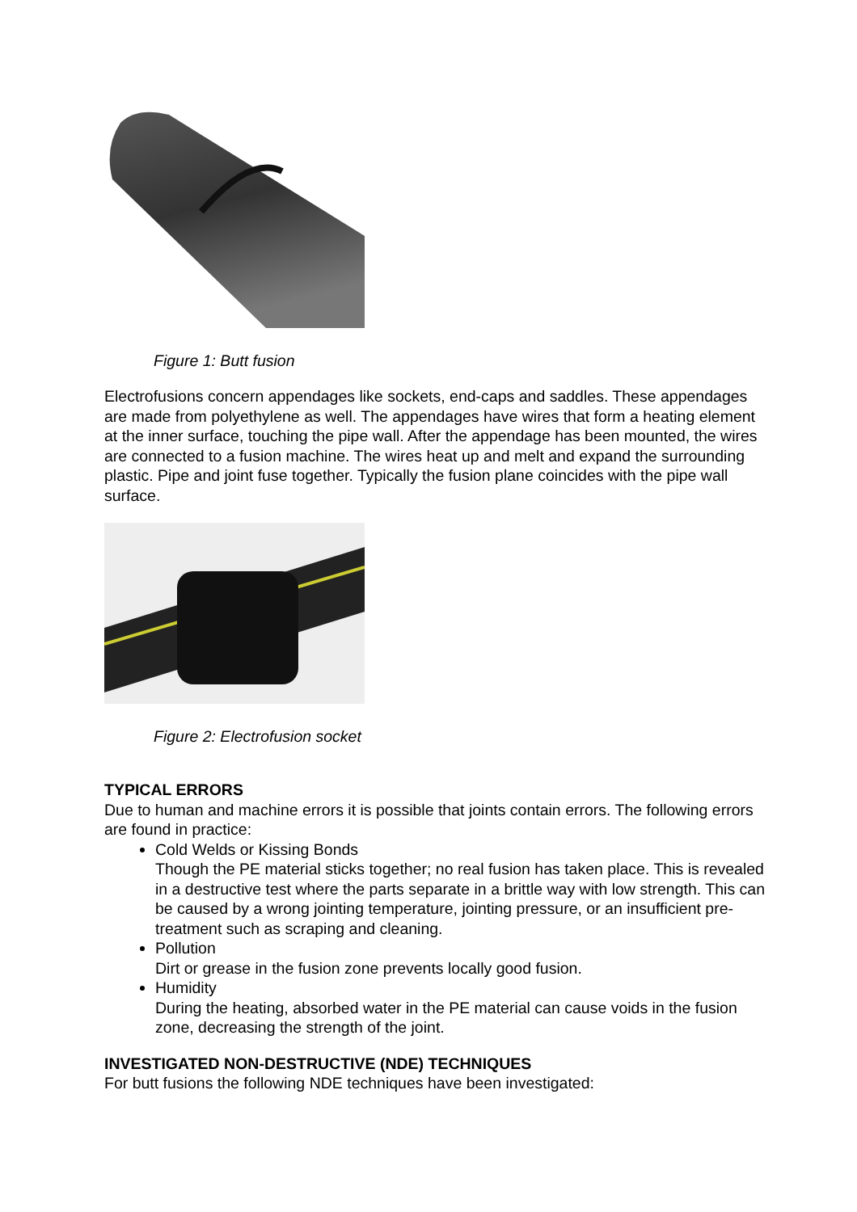Figure 1: Butt fusion
Electrofusions concern appendages like sockets, end-caps and saddles. These appendages are made from polyethylene as well. The appendages have wires that form a heating element at the inner surface, touching the pipe wall. After the appendage has been mounted, the wires are connected to a fusion machine. The wires heat up and melt and expand the surrounding plastic. Pipe and joint fuse together. Typically the fusion plane coincides with the pipe wall surface.
Figure 2: Electrofusion socket
TYPICAL ERRORS
Due to human and machine errors it is possible that joints contain errors. The following errors are found in practice:
Cold Welds or Kissing Bonds
Though the PE material sticks together; no real fusion has taken place. This is revealed in a destructive test where the parts separate in a brittle way with low strength. This can be caused by a wrong jointing temperature, jointing pressure, or an insufficient pre-treatment such as scraping and cleaning.
Pollution
Dirt or grease in the fusion zone prevents locally good fusion.
Humidity
During the heating, absorbed water in the PE material can cause voids in the fusion zone, decreasing the strength of the joint.
INVESTIGATED NON-DESTRUCTIVE (NDE) TECHNIQUES
For butt fusions the following NDE techniques have been investigated: